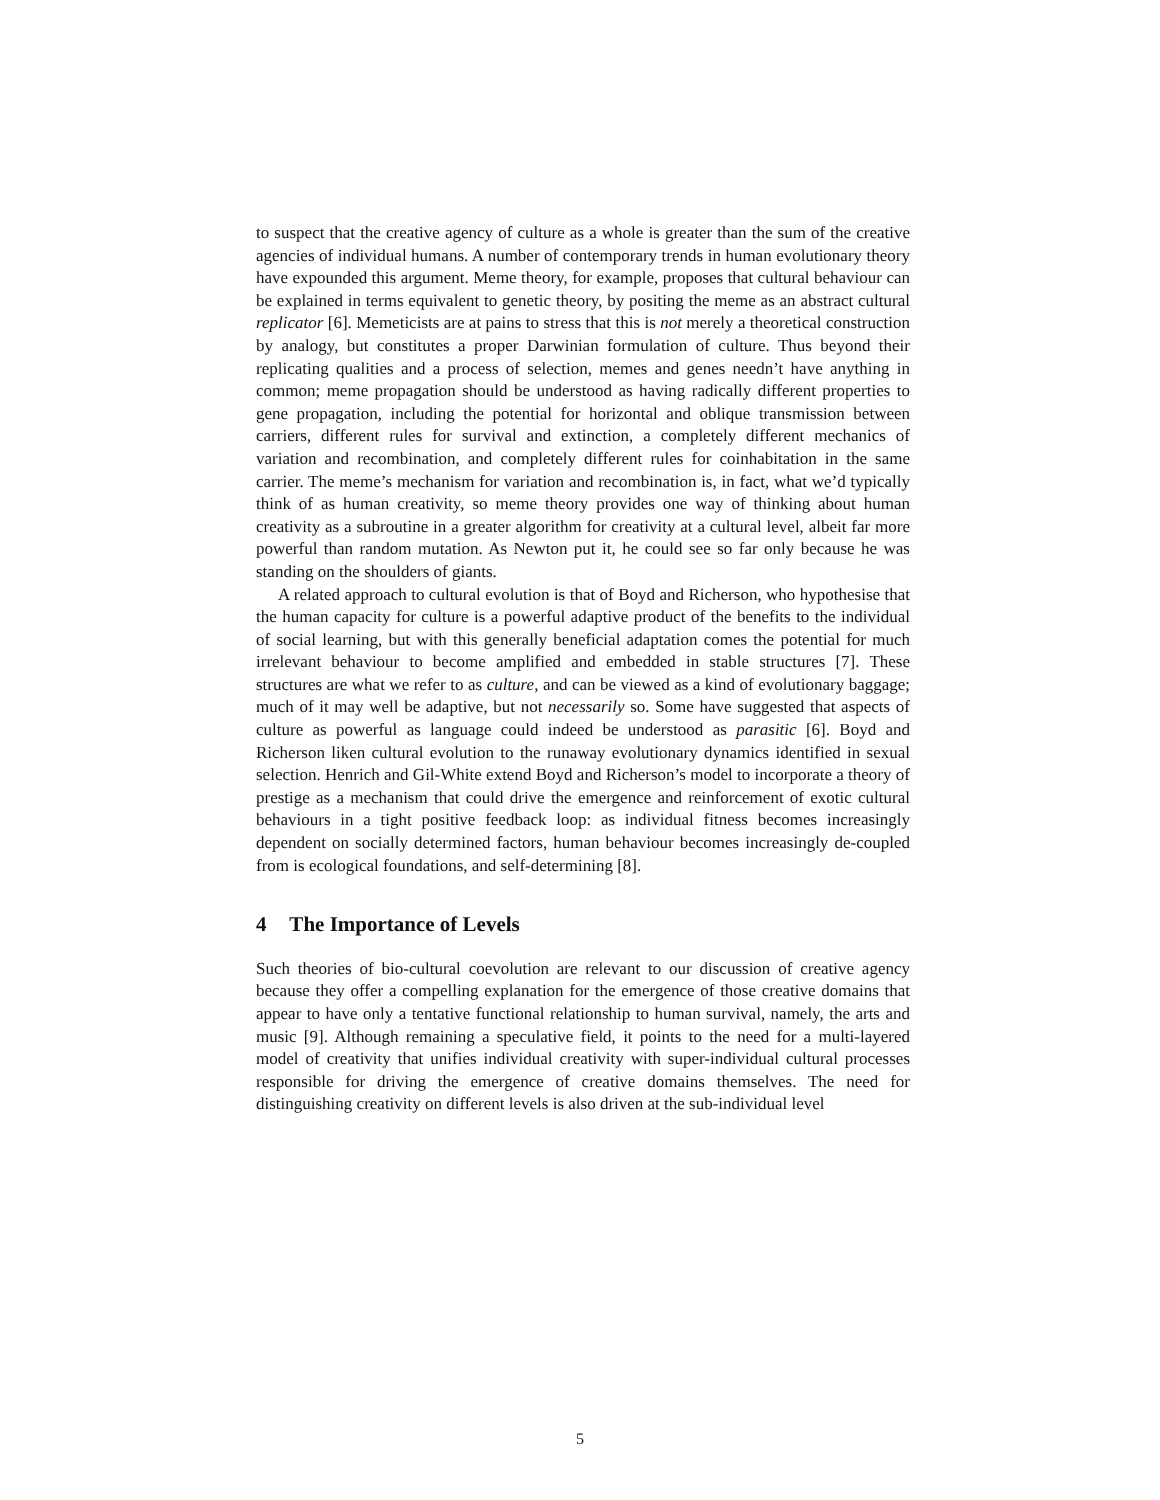to suspect that the creative agency of culture as a whole is greater than the sum of the creative agencies of individual humans. A number of contemporary trends in human evolutionary theory have expounded this argument. Meme theory, for example, proposes that cultural behaviour can be explained in terms equivalent to genetic theory, by positing the meme as an abstract cultural replicator [6]. Memeticists are at pains to stress that this is not merely a theoretical construction by analogy, but constitutes a proper Darwinian formulation of culture. Thus beyond their replicating qualities and a process of selection, memes and genes needn’t have anything in common; meme propagation should be understood as having radically different properties to gene propagation, including the potential for horizontal and oblique transmission between carriers, different rules for survival and extinction, a completely different mechanics of variation and recombination, and completely different rules for coinhabitation in the same carrier. The meme’s mechanism for variation and recombination is, in fact, what we’d typically think of as human creativity, so meme theory provides one way of thinking about human creativity as a subroutine in a greater algorithm for creativity at a cultural level, albeit far more powerful than random mutation. As Newton put it, he could see so far only because he was standing on the shoulders of giants.
A related approach to cultural evolution is that of Boyd and Richerson, who hypothesise that the human capacity for culture is a powerful adaptive product of the benefits to the individual of social learning, but with this generally beneficial adaptation comes the potential for much irrelevant behaviour to become amplified and embedded in stable structures [7]. These structures are what we refer to as culture, and can be viewed as a kind of evolutionary baggage; much of it may well be adaptive, but not necessarily so. Some have suggested that aspects of culture as powerful as language could indeed be understood as parasitic [6]. Boyd and Richerson liken cultural evolution to the runaway evolutionary dynamics identified in sexual selection. Henrich and Gil-White extend Boyd and Richerson’s model to incorporate a theory of prestige as a mechanism that could drive the emergence and reinforcement of exotic cultural behaviours in a tight positive feedback loop: as individual fitness becomes increasingly dependent on socially determined factors, human behaviour becomes increasingly de-coupled from is ecological foundations, and self-determining [8].
4 The Importance of Levels
Such theories of bio-cultural coevolution are relevant to our discussion of creative agency because they offer a compelling explanation for the emergence of those creative domains that appear to have only a tentative functional relationship to human survival, namely, the arts and music [9]. Although remaining a speculative field, it points to the need for a multi-layered model of creativity that unifies individual creativity with super-individual cultural processes responsible for driving the emergence of creative domains themselves. The need for distinguishing creativity on different levels is also driven at the sub-individual level
5